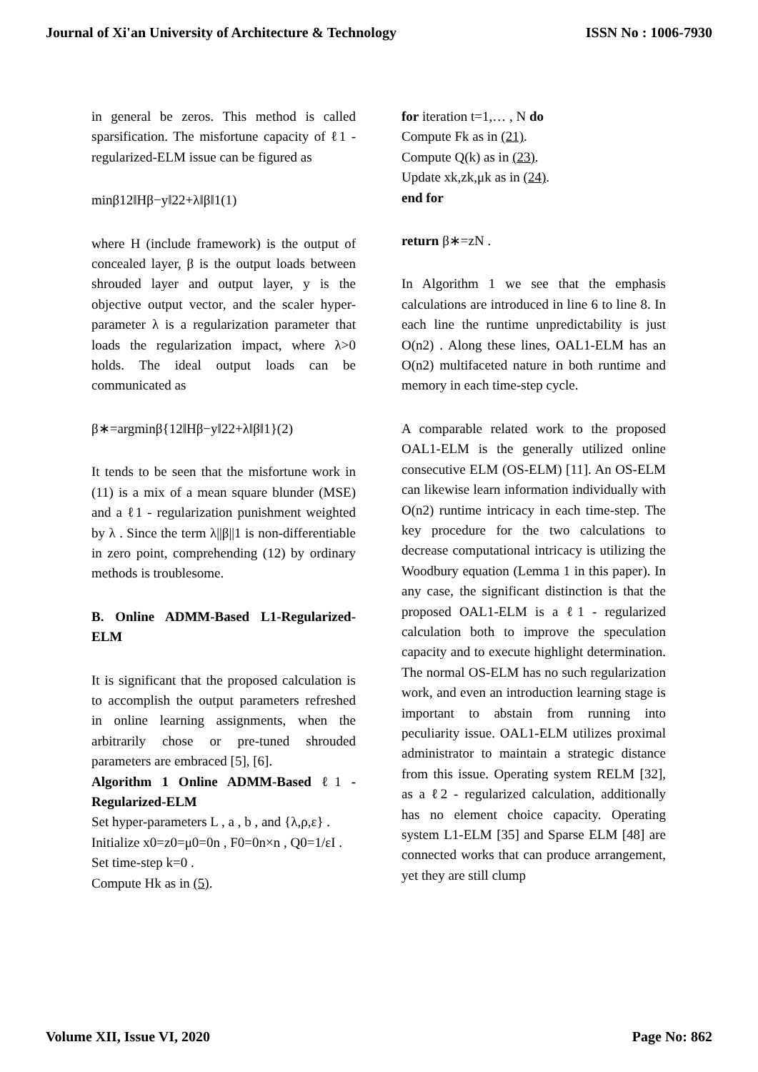Journal of Xi'an University of Architecture & Technology ISSN No : 1006-7930
in general be zeros. This method is called sparsification. The misfortune capacity of ℓ1 - regularized-ELM issue can be figured as
minβ12‖Hβ−y‖22+λ‖β‖1(1)
where H (include framework) is the output of concealed layer, β is the output loads between shrouded layer and output layer, y is the objective output vector, and the scaler hyper-parameter λ is a regularization parameter that loads the regularization impact, where λ>0 holds. The ideal output loads can be communicated as
β∗=argminβ{12‖Hβ−y‖22+λ‖β‖1}(2)
It tends to be seen that the misfortune work in (11) is a mix of a mean square blunder (MSE) and a ℓ1 - regularization punishment weighted by λ . Since the term λ||β||1 is non-differentiable in zero point, comprehending (12) by ordinary methods is troublesome.
B. Online ADMM-Based L1-Regularized-ELM
It is significant that the proposed calculation is to accomplish the output parameters refreshed in online learning assignments, when the arbitrarily chose or pre-tuned shrouded parameters are embraced [5], [6].
Algorithm 1 Online ADMM-Based ℓ1 - Regularized-ELM
Set hyper-parameters L , a , b , and {λ,ρ,ε} .
Initialize x0=z0=μ0=0n , F0=0n×n , Q0=1/εI .
Set time-step k=0 .
Compute Hk as in (5).
for iteration t=1,… , N do
Compute Fk as in (21).
Compute Q(k) as in (23).
Update xk,zk,μk as in (24).
end for
return β∗=zN .
In Algorithm 1 we see that the emphasis calculations are introduced in line 6 to line 8. In each line the runtime unpredictability is just O(n2) . Along these lines, OAL1-ELM has an O(n2) multifaceted nature in both runtime and memory in each time-step cycle.
A comparable related work to the proposed OAL1-ELM is the generally utilized online consecutive ELM (OS-ELM) [11]. An OS-ELM can likewise learn information individually with O(n2) runtime intricacy in each time-step. The key procedure for the two calculations to decrease computational intricacy is utilizing the Woodbury equation (Lemma 1 in this paper). In any case, the significant distinction is that the proposed OAL1-ELM is a ℓ1 - regularized calculation both to improve the speculation capacity and to execute highlight determination. The normal OS-ELM has no such regularization work, and even an introduction learning stage is important to abstain from running into peculiarity issue. OAL1-ELM utilizes proximal administrator to maintain a strategic distance from this issue. Operating system RELM [32], as a ℓ2 - regularized calculation, additionally has no element choice capacity. Operating system L1-ELM [35] and Sparse ELM [48] are connected works that can produce arrangement, yet they are still clump
Volume XII, Issue VI, 2020 Page No: 862